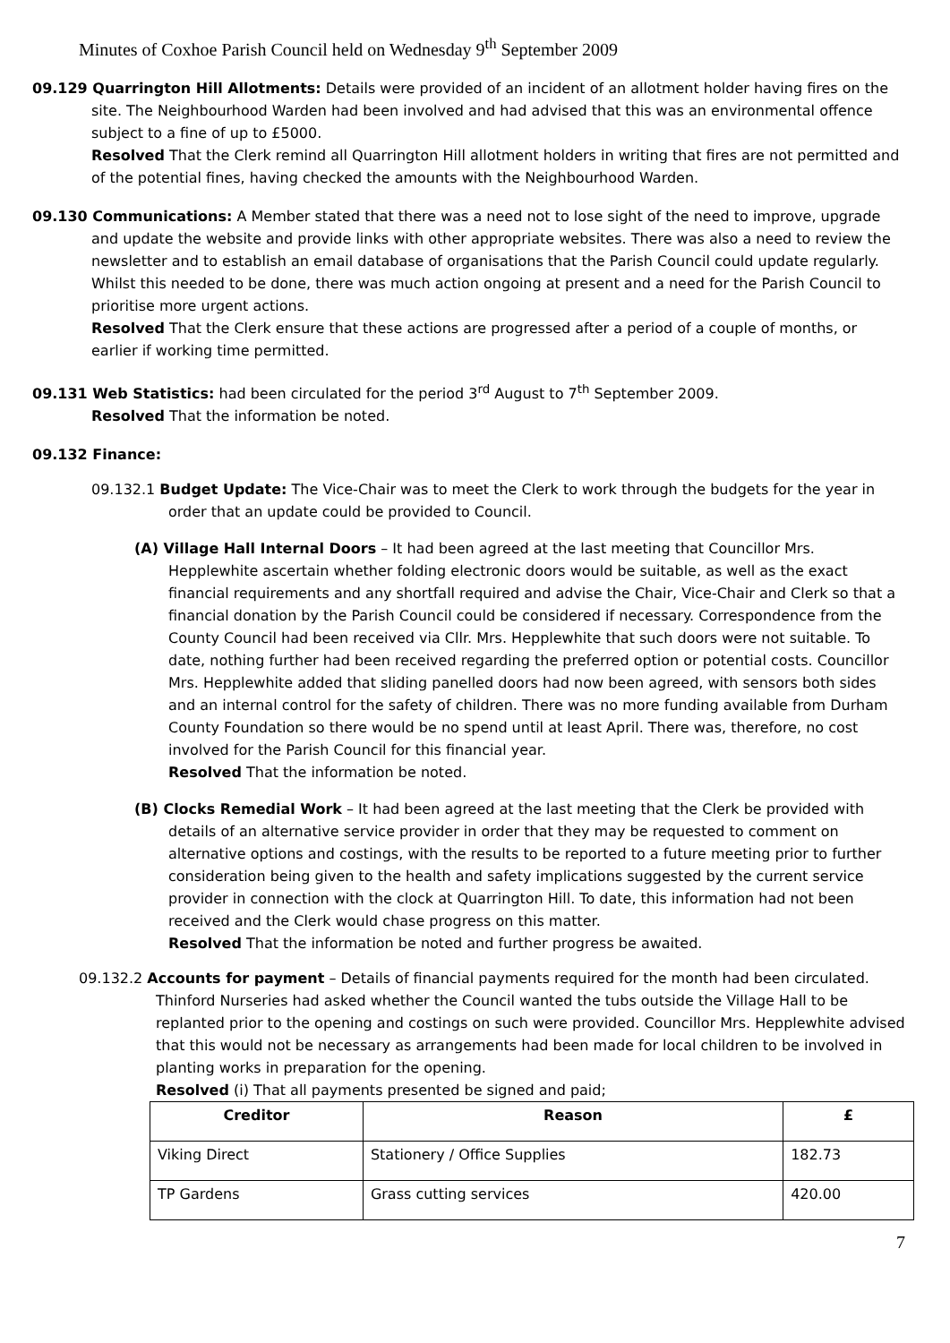Minutes of Coxhoe Parish Council held on Wednesday 9<sup>th</sup> September 2009
09.129 Quarrington Hill Allotments: Details were provided of an incident of an allotment holder having fires on the site. The Neighbourhood Warden had been involved and had advised that this was an environmental offence subject to a fine of up to £5000.
Resolved That the Clerk remind all Quarrington Hill allotment holders in writing that fires are not permitted and of the potential fines, having checked the amounts with the Neighbourhood Warden.
09.130 Communications: A Member stated that there was a need not to lose sight of the need to improve, upgrade and update the website and provide links with other appropriate websites. There was also a need to review the newsletter and to establish an email database of organisations that the Parish Council could update regularly. Whilst this needed to be done, there was much action ongoing at present and a need for the Parish Council to prioritise more urgent actions.
Resolved That the Clerk ensure that these actions are progressed after a period of a couple of months, or earlier if working time permitted.
09.131 Web Statistics: had been circulated for the period 3<sup>rd</sup> August to 7<sup>th</sup> September 2009.
Resolved That the information be noted.
09.132 Finance:
09.132.1 Budget Update: The Vice-Chair was to meet the Clerk to work through the budgets for the year in order that an update could be provided to Council.
(A) Village Hall Internal Doors – It had been agreed at the last meeting that Councillor Mrs. Hepplewhite ascertain whether folding electronic doors would be suitable, as well as the exact financial requirements and any shortfall required and advise the Chair, Vice-Chair and Clerk so that a financial donation by the Parish Council could be considered if necessary. Correspondence from the County Council had been received via Cllr. Mrs. Hepplewhite that such doors were not suitable. To date, nothing further had been received regarding the preferred option or potential costs. Councillor Mrs. Hepplewhite added that sliding panelled doors had now been agreed, with sensors both sides and an internal control for the safety of children. There was no more funding available from Durham County Foundation so there would be no spend until at least April. There was, therefore, no cost involved for the Parish Council for this financial year.
Resolved That the information be noted.
(B) Clocks Remedial Work – It had been agreed at the last meeting that the Clerk be provided with details of an alternative service provider in order that they may be requested to comment on alternative options and costings, with the results to be reported to a future meeting prior to further consideration being given to the health and safety implications suggested by the current service provider in connection with the clock at Quarrington Hill. To date, this information had not been received and the Clerk would chase progress on this matter.
Resolved That the information be noted and further progress be awaited.
09.132.2 Accounts for payment – Details of financial payments required for the month had been circulated. Thinford Nurseries had asked whether the Council wanted the tubs outside the Village Hall to be replanted prior to the opening and costings on such were provided. Councillor Mrs. Hepplewhite advised that this would not be necessary as arrangements had been made for local children to be involved in planting works in preparation for the opening.
Resolved (i) That all payments presented be signed and paid;
| Creditor | Reason | £ |
| --- | --- | --- |
| Viking Direct | Stationery / Office Supplies | 182.73 |
| TP Gardens | Grass cutting services | 420.00 |
7